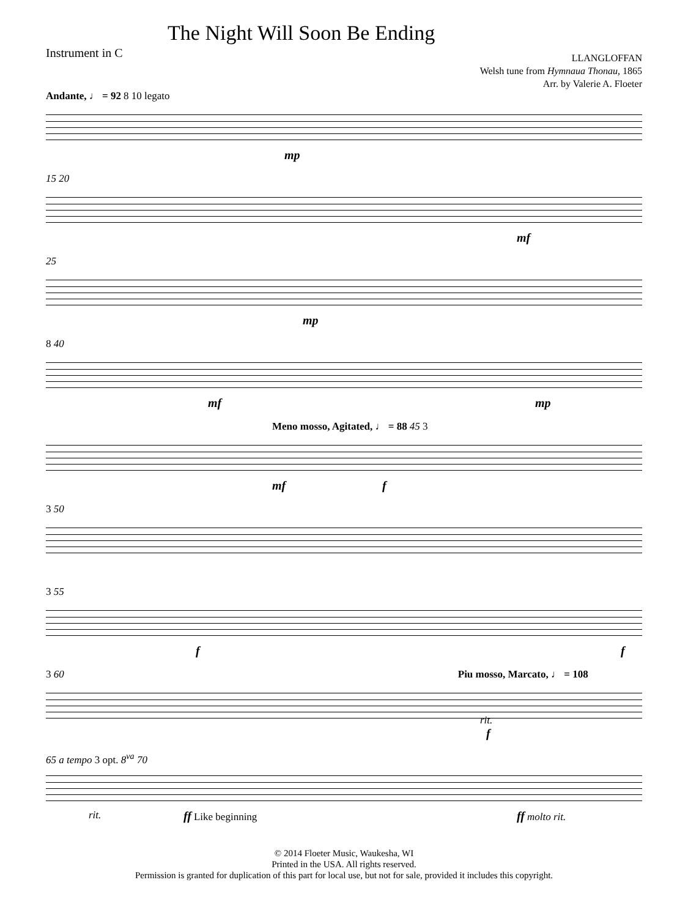Instrument in C
The Night Will Soon Be Ending
LLANGLOFFAN
Welsh tune from Hymnaua Thonau, 1865
Arr. by Valerie A. Floeter
Andante, ♩ = 92 8 10 legato
mp
15 20
mf
25
mp
8 40
mf mp
Meno mosso, Agitated, ♩ = 88 45 3
mf f
3 50
3 55
f f
3 60 Piu mosso, Marcato, ♩ = 108
rit.
f
65 a tempo 3 opt. 8<sup>va</sup> 70
rit. ff Like beginning ff molto rit.
© 2014 Floeter Music, Waukesha, WI
Printed in the USA. All rights reserved.
Permission is granted for duplication of this part for local use, but not for sale, provided it includes this copyright.